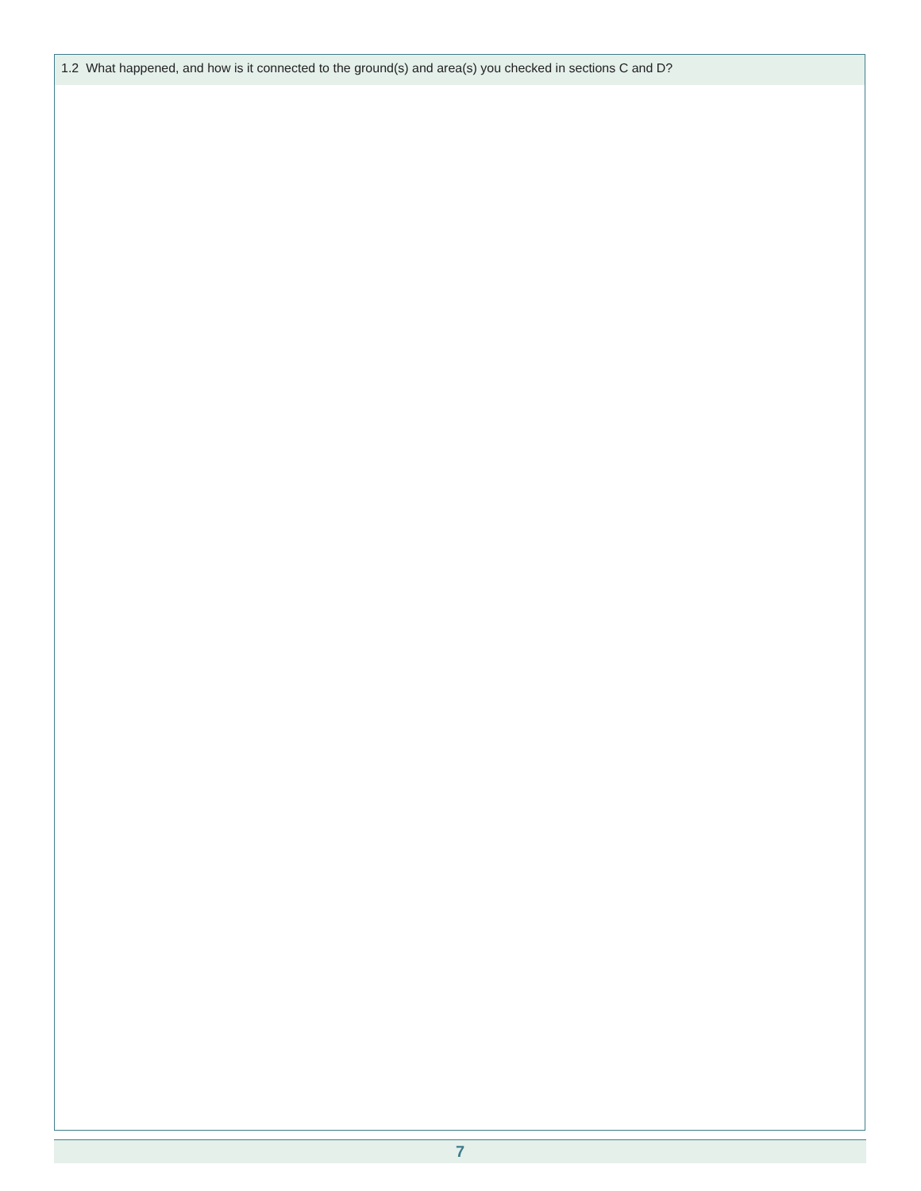1.2 What happened, and how is it connected to the ground(s) and area(s) you checked in sections C and D?
7